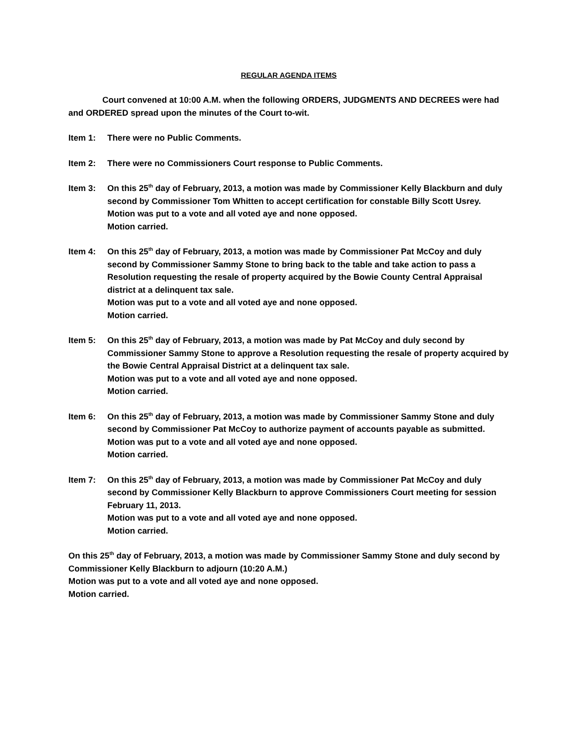REGULAR AGENDA ITEMS
Court convened at 10:00 A.M. when the following ORDERS, JUDGMENTS AND DECREES were had and ORDERED spread upon the minutes of the Court to-wit.
Item 1: There were no Public Comments.
Item 2: There were no Commissioners Court response to Public Comments.
Item 3: On this 25<sup>th</sup> day of February, 2013, a motion was made by Commissioner Kelly Blackburn and duly second by Commissioner Tom Whitten to accept certification for constable Billy Scott Usrey.
Motion was put to a vote and all voted aye and none opposed.
Motion carried.
Item 4: On this 25<sup>th</sup> day of February, 2013, a motion was made by Commissioner Pat McCoy and duly second by Commissioner Sammy Stone to bring back to the table and take action to pass a Resolution requesting the resale of property acquired by the Bowie County Central Appraisal district at a delinquent tax sale.
Motion was put to a vote and all voted aye and none opposed.
Motion carried.
Item 5: On this 25<sup>th</sup> day of February, 2013, a motion was made by Pat McCoy and duly second by Commissioner Sammy Stone to approve a Resolution requesting the resale of property acquired by the Bowie Central Appraisal District at a delinquent tax sale.
Motion was put to a vote and all voted aye and none opposed.
Motion carried.
Item 6: On this 25<sup>th</sup> day of February, 2013, a motion was made by Commissioner Sammy Stone and duly second by Commissioner Pat McCoy to authorize payment of accounts payable as submitted.
Motion was put to a vote and all voted aye and none opposed.
Motion carried.
Item 7: On this 25<sup>th</sup> day of February, 2013, a motion was made by Commissioner Pat McCoy and duly second by Commissioner Kelly Blackburn to approve Commissioners Court meeting for session February 11, 2013.
Motion was put to a vote and all voted aye and none opposed.
Motion carried.
On this 25<sup>th</sup> day of February, 2013, a motion was made by Commissioner Sammy Stone and duly second by Commissioner Kelly Blackburn to adjourn (10:20 A.M.)
Motion was put to a vote and all voted aye and none opposed.
Motion carried.